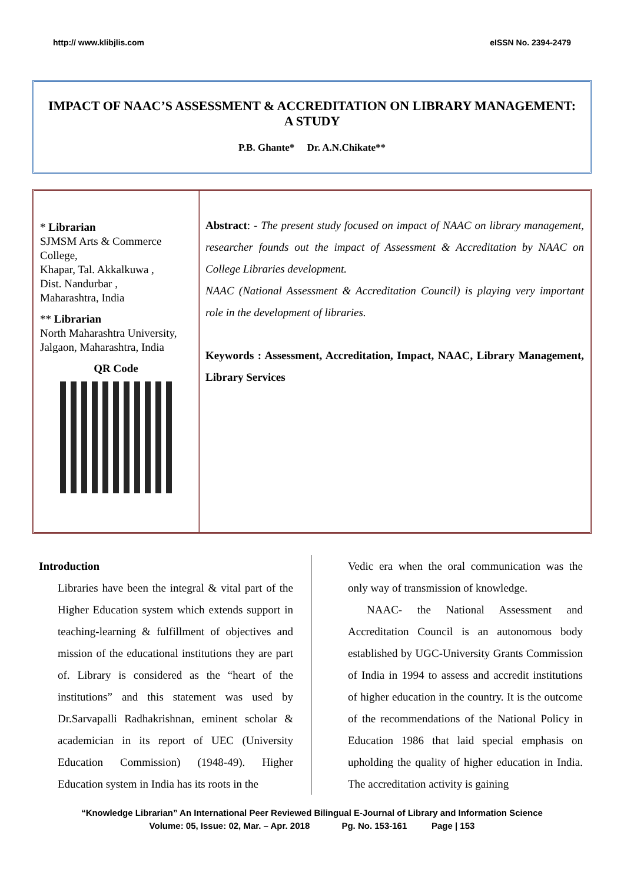http:// www.klibjlis.com eISSN No. 2394-2479
IMPACT OF NAAC’S ASSESSMENT & ACCREDITATION ON LIBRARY MANAGEMENT: A STUDY
P.B. Ghante* Dr. A.N.Chikate**
* Librarian
SJMSM Arts & Commerce College,
Khapar, Tal. Akkalkuwa ,
Dist. Nandurbar ,
Maharashtra, India
** Librarian
North Maharashtra University,
Jalgaon, Maharashtra, India
QR Code
Abstract: - The present study focused on impact of NAAC on library management, researcher founds out the impact of Assessment & Accreditation by NAAC on College Libraries development.
NAAC (National Assessment & Accreditation Council) is playing very important role in the development of libraries.
Keywords : Assessment, Accreditation, Impact, NAAC, Library Management, Library Services
Introduction
Libraries have been the integral & vital part of the Higher Education system which extends support in teaching-learning & fulfillment of objectives and mission of the educational institutions they are part of. Library is considered as the “heart of the institutions” and this statement was used by Dr.Sarvapalli Radhakrishnan, eminent scholar & academician in its report of UEC (University Education Commission) (1948-49). Higher Education system in India has its roots in the
Vedic era when the oral communication was the only way of transmission of knowledge.
NAAC- the National Assessment and Accreditation Council is an autonomous body established by UGC-University Grants Commission of India in 1994 to assess and accredit institutions of higher education in the country. It is the outcome of the recommendations of the National Policy in Education 1986 that laid special emphasis on upholding the quality of higher education in India. The accreditation activity is gaining
“Knowledge Librarian” An International Peer Reviewed Bilingual E-Journal of Library and Information Science
Volume: 05, Issue: 02, Mar. – Apr. 2018 Pg. No. 153-161 Page | 153